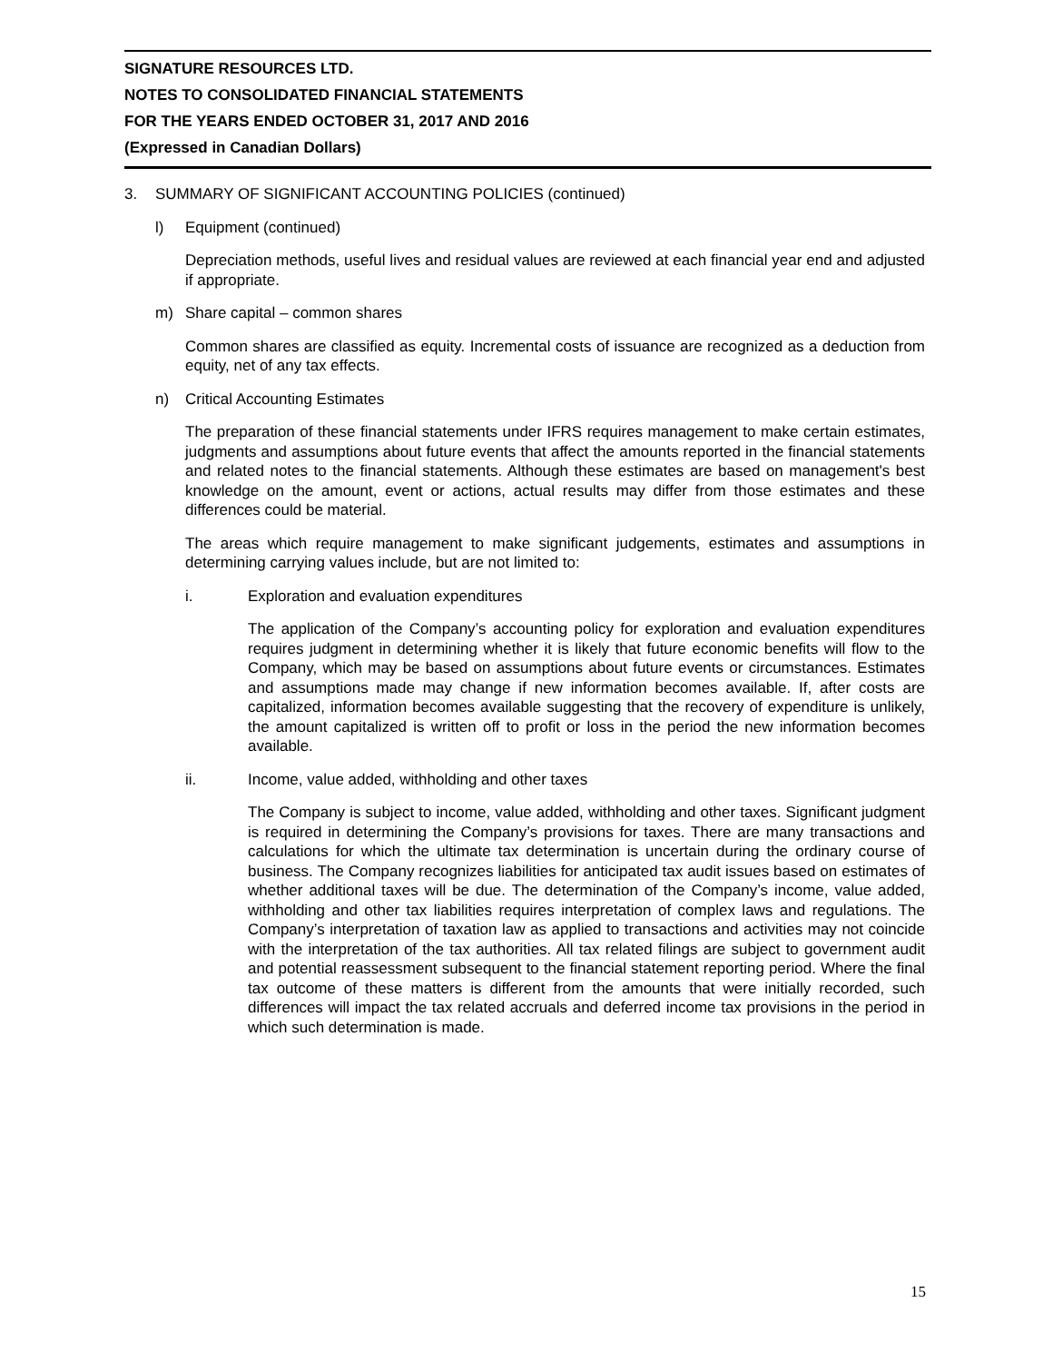SIGNATURE RESOURCES LTD.
NOTES TO CONSOLIDATED FINANCIAL STATEMENTS
FOR THE YEARS ENDED OCTOBER 31, 2017 AND 2016
(Expressed in Canadian Dollars)
3. SUMMARY OF SIGNIFICANT ACCOUNTING POLICIES (continued)
l) Equipment (continued)
Depreciation methods, useful lives and residual values are reviewed at each financial year end and adjusted if appropriate.
m) Share capital – common shares
Common shares are classified as equity. Incremental costs of issuance are recognized as a deduction from equity, net of any tax effects.
n) Critical Accounting Estimates
The preparation of these financial statements under IFRS requires management to make certain estimates, judgments and assumptions about future events that affect the amounts reported in the financial statements and related notes to the financial statements. Although these estimates are based on management's best knowledge on the amount, event or actions, actual results may differ from those estimates and these differences could be material.
The areas which require management to make significant judgements, estimates and assumptions in determining carrying values include, but are not limited to:
i. Exploration and evaluation expenditures
The application of the Company’s accounting policy for exploration and evaluation expenditures requires judgment in determining whether it is likely that future economic benefits will flow to the Company, which may be based on assumptions about future events or circumstances. Estimates and assumptions made may change if new information becomes available. If, after costs are capitalized, information becomes available suggesting that the recovery of expenditure is unlikely, the amount capitalized is written off to profit or loss in the period the new information becomes available.
ii. Income, value added, withholding and other taxes
The Company is subject to income, value added, withholding and other taxes. Significant judgment is required in determining the Company’s provisions for taxes. There are many transactions and calculations for which the ultimate tax determination is uncertain during the ordinary course of business. The Company recognizes liabilities for anticipated tax audit issues based on estimates of whether additional taxes will be due. The determination of the Company’s income, value added, withholding and other tax liabilities requires interpretation of complex laws and regulations. The Company’s interpretation of taxation law as applied to transactions and activities may not coincide with the interpretation of the tax authorities. All tax related filings are subject to government audit and potential reassessment subsequent to the financial statement reporting period. Where the final tax outcome of these matters is different from the amounts that were initially recorded, such differences will impact the tax related accruals and deferred income tax provisions in the period in which such determination is made.
15